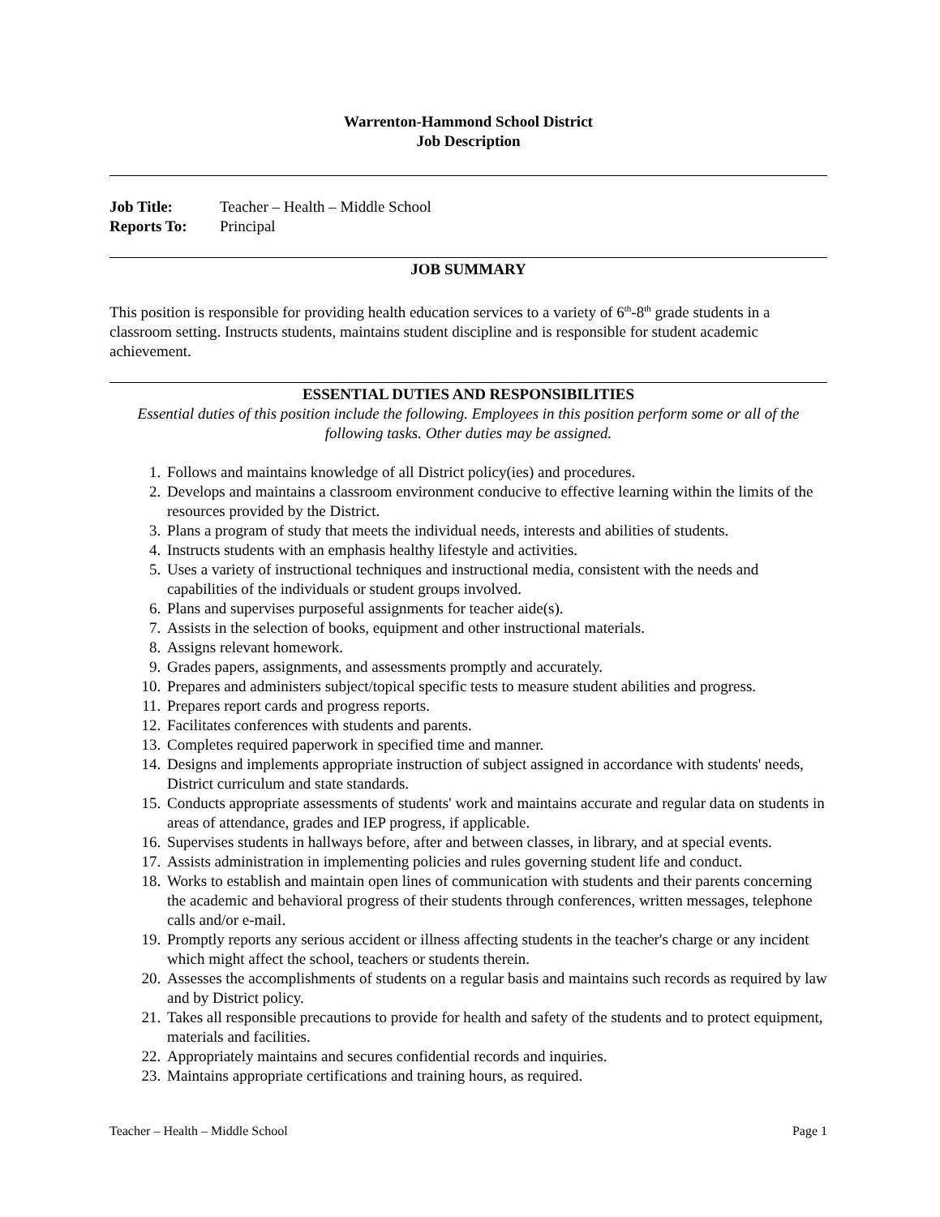Warrenton-Hammond School District
Job Description
Job Title: Teacher – Health – Middle School
Reports To: Principal
JOB SUMMARY
This position is responsible for providing health education services to a variety of 6<sup>th</sup>-8<sup>th</sup> grade students in a classroom setting. Instructs students, maintains student discipline and is responsible for student academic achievement.
ESSENTIAL DUTIES AND RESPONSIBILITIES
Essential duties of this position include the following. Employees in this position perform some or all of the following tasks. Other duties may be assigned.
1. Follows and maintains knowledge of all District policy(ies) and procedures.
2. Develops and maintains a classroom environment conducive to effective learning within the limits of the resources provided by the District.
3. Plans a program of study that meets the individual needs, interests and abilities of students.
4. Instructs students with an emphasis healthy lifestyle and activities.
5. Uses a variety of instructional techniques and instructional media, consistent with the needs and capabilities of the individuals or student groups involved.
6. Plans and supervises purposeful assignments for teacher aide(s).
7. Assists in the selection of books, equipment and other instructional materials.
8. Assigns relevant homework.
9. Grades papers, assignments, and assessments promptly and accurately.
10. Prepares and administers subject/topical specific tests to measure student abilities and progress.
11. Prepares report cards and progress reports.
12. Facilitates conferences with students and parents.
13. Completes required paperwork in specified time and manner.
14. Designs and implements appropriate instruction of subject assigned in accordance with students' needs, District curriculum and state standards.
15. Conducts appropriate assessments of students' work and maintains accurate and regular data on students in areas of attendance, grades and IEP progress, if applicable.
16. Supervises students in hallways before, after and between classes, in library, and at special events.
17. Assists administration in implementing policies and rules governing student life and conduct.
18. Works to establish and maintain open lines of communication with students and their parents concerning the academic and behavioral progress of their students through conferences, written messages, telephone calls and/or e-mail.
19. Promptly reports any serious accident or illness affecting students in the teacher's charge or any incident which might affect the school, teachers or students therein.
20. Assesses the accomplishments of students on a regular basis and maintains such records as required by law and by District policy.
21. Takes all responsible precautions to provide for health and safety of the students and to protect equipment, materials and facilities.
22. Appropriately maintains and secures confidential records and inquiries.
23. Maintains appropriate certifications and training hours, as required.
Teacher – Health – Middle School Page 1